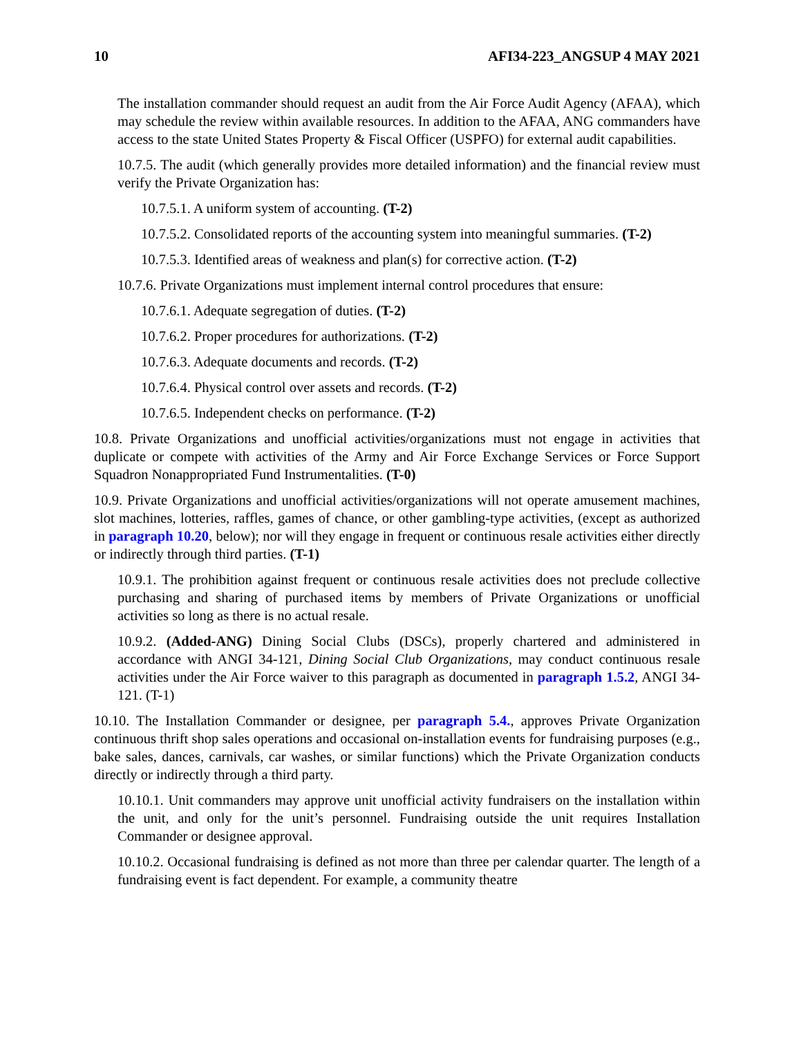10 AFI34-223_ANGSUP 4 MAY 2021
The installation commander should request an audit from the Air Force Audit Agency (AFAA), which may schedule the review within available resources. In addition to the AFAA, ANG commanders have access to the state United States Property & Fiscal Officer (USPFO) for external audit capabilities.
10.7.5. The audit (which generally provides more detailed information) and the financial review must verify the Private Organization has:
10.7.5.1. A uniform system of accounting. (T-2)
10.7.5.2. Consolidated reports of the accounting system into meaningful summaries. (T-2)
10.7.5.3. Identified areas of weakness and plan(s) for corrective action. (T-2)
10.7.6. Private Organizations must implement internal control procedures that ensure:
10.7.6.1. Adequate segregation of duties. (T-2)
10.7.6.2. Proper procedures for authorizations. (T-2)
10.7.6.3. Adequate documents and records. (T-2)
10.7.6.4. Physical control over assets and records. (T-2)
10.7.6.5. Independent checks on performance. (T-2)
10.8. Private Organizations and unofficial activities/organizations must not engage in activities that duplicate or compete with activities of the Army and Air Force Exchange Services or Force Support Squadron Nonappropriated Fund Instrumentalities. (T-0)
10.9. Private Organizations and unofficial activities/organizations will not operate amusement machines, slot machines, lotteries, raffles, games of chance, or other gambling-type activities, (except as authorized in paragraph 10.20, below); nor will they engage in frequent or continuous resale activities either directly or indirectly through third parties. (T-1)
10.9.1. The prohibition against frequent or continuous resale activities does not preclude collective purchasing and sharing of purchased items by members of Private Organizations or unofficial activities so long as there is no actual resale.
10.9.2. (Added-ANG) Dining Social Clubs (DSCs), properly chartered and administered in accordance with ANGI 34-121, Dining Social Club Organizations, may conduct continuous resale activities under the Air Force waiver to this paragraph as documented in paragraph 1.5.2, ANGI 34-121. (T-1)
10.10. The Installation Commander or designee, per paragraph 5.4., approves Private Organization continuous thrift shop sales operations and occasional on-installation events for fundraising purposes (e.g., bake sales, dances, carnivals, car washes, or similar functions) which the Private Organization conducts directly or indirectly through a third party.
10.10.1. Unit commanders may approve unit unofficial activity fundraisers on the installation within the unit, and only for the unit’s personnel. Fundraising outside the unit requires Installation Commander or designee approval.
10.10.2. Occasional fundraising is defined as not more than three per calendar quarter. The length of a fundraising event is fact dependent. For example, a community theatre